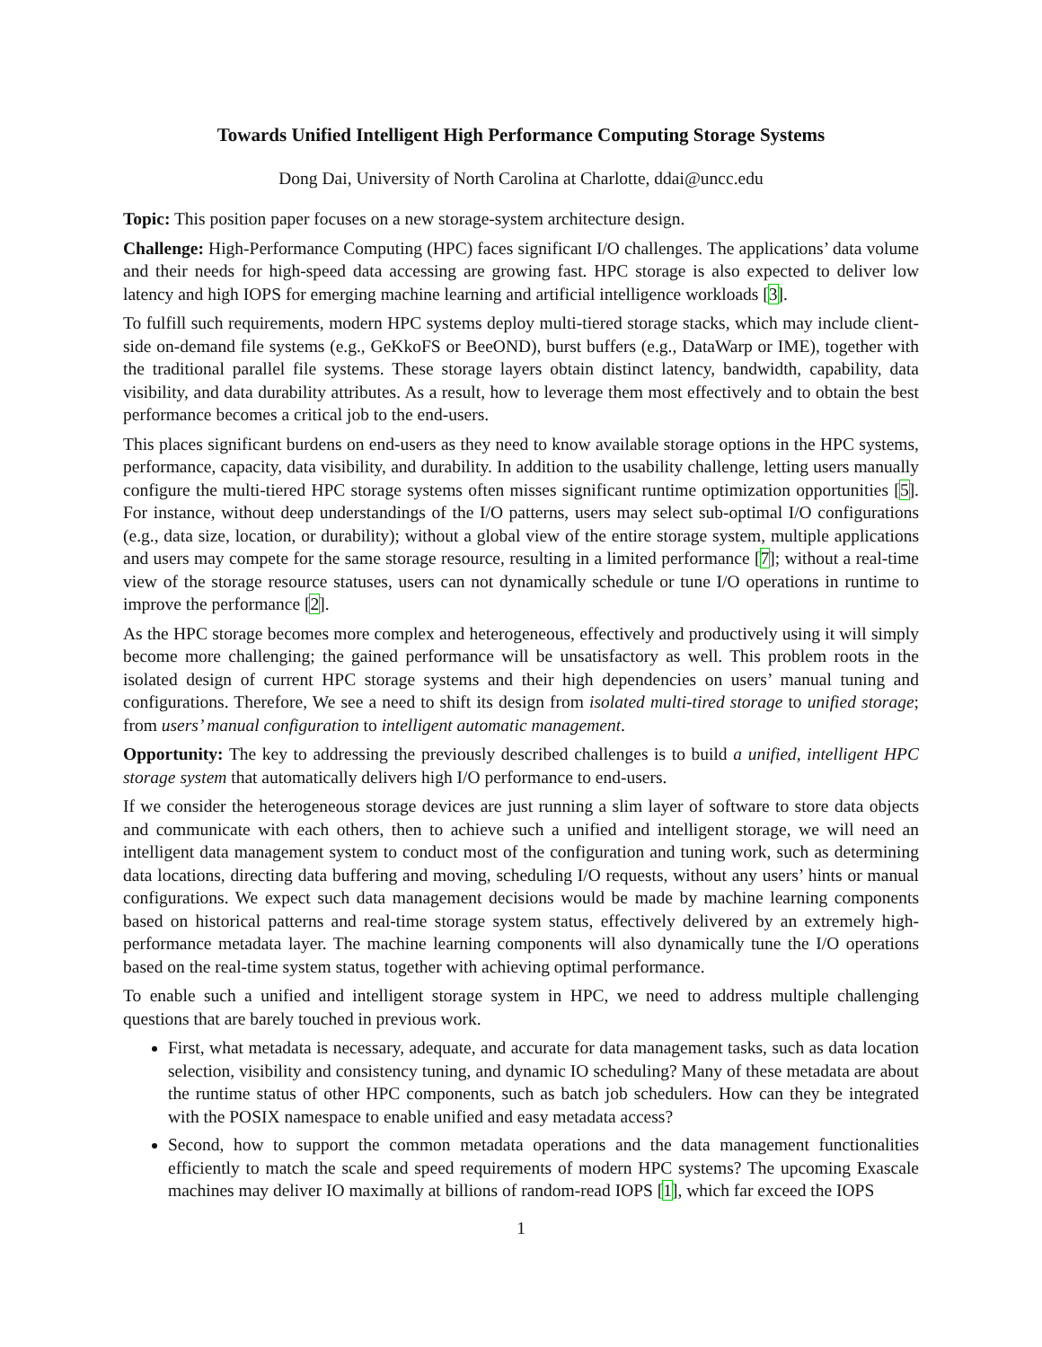Towards Unified Intelligent High Performance Computing Storage Systems
Dong Dai, University of North Carolina at Charlotte, ddai@uncc.edu
Topic: This position paper focuses on a new storage-system architecture design.
Challenge: High-Performance Computing (HPC) faces significant I/O challenges. The applications’ data volume and their needs for high-speed data accessing are growing fast. HPC storage is also expected to deliver low latency and high IOPS for emerging machine learning and artificial intelligence workloads [3].
To fulfill such requirements, modern HPC systems deploy multi-tiered storage stacks, which may include client-side on-demand file systems (e.g., GeKkoFS or BeeOND), burst buffers (e.g., DataWarp or IME), together with the traditional parallel file systems. These storage layers obtain distinct latency, bandwidth, capability, data visibility, and data durability attributes. As a result, how to leverage them most effectively and to obtain the best performance becomes a critical job to the end-users.
This places significant burdens on end-users as they need to know available storage options in the HPC systems, performance, capacity, data visibility, and durability. In addition to the usability challenge, letting users manually configure the multi-tiered HPC storage systems often misses significant runtime optimization opportunities [5]. For instance, without deep understandings of the I/O patterns, users may select sub-optimal I/O configurations (e.g., data size, location, or durability); without a global view of the entire storage system, multiple applications and users may compete for the same storage resource, resulting in a limited performance [7]; without a real-time view of the storage resource statuses, users can not dynamically schedule or tune I/O operations in runtime to improve the performance [2].
As the HPC storage becomes more complex and heterogeneous, effectively and productively using it will simply become more challenging; the gained performance will be unsatisfactory as well. This problem roots in the isolated design of current HPC storage systems and their high dependencies on users’ manual tuning and configurations. Therefore, We see a need to shift its design from isolated multi-tired storage to unified storage; from users’ manual configuration to intelligent automatic management.
Opportunity: The key to addressing the previously described challenges is to build a unified, intelligent HPC storage system that automatically delivers high I/O performance to end-users.
If we consider the heterogeneous storage devices are just running a slim layer of software to store data objects and communicate with each others, then to achieve such a unified and intelligent storage, we will need an intelligent data management system to conduct most of the configuration and tuning work, such as determining data locations, directing data buffering and moving, scheduling I/O requests, without any users’ hints or manual configurations. We expect such data management decisions would be made by machine learning components based on historical patterns and real-time storage system status, effectively delivered by an extremely high-performance metadata layer. The machine learning components will also dynamically tune the I/O operations based on the real-time system status, together with achieving optimal performance.
To enable such a unified and intelligent storage system in HPC, we need to address multiple challenging questions that are barely touched in previous work.
First, what metadata is necessary, adequate, and accurate for data management tasks, such as data location selection, visibility and consistency tuning, and dynamic IO scheduling? Many of these metadata are about the runtime status of other HPC components, such as batch job schedulers. How can they be integrated with the POSIX namespace to enable unified and easy metadata access?
Second, how to support the common metadata operations and the data management functionalities efficiently to match the scale and speed requirements of modern HPC systems? The upcoming Exascale machines may deliver IO maximally at billions of random-read IOPS [1], which far exceed the IOPS
1